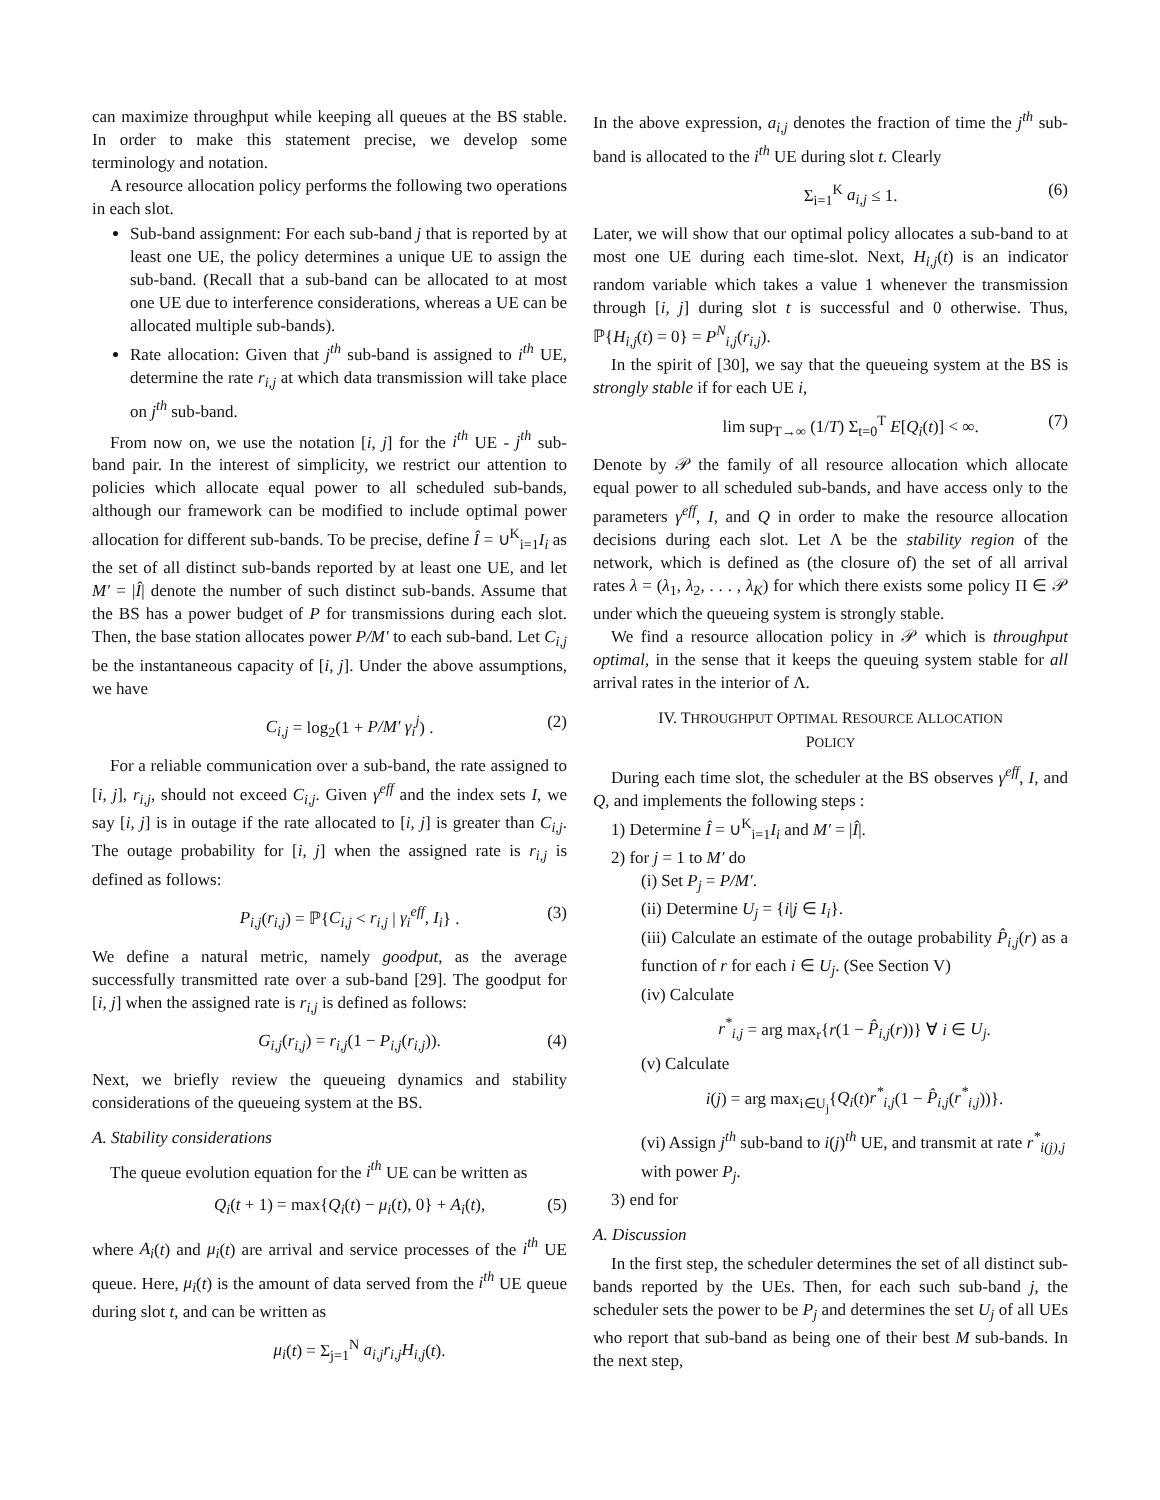can maximize throughput while keeping all queues at the BS stable. In order to make this statement precise, we develop some terminology and notation.
A resource allocation policy performs the following two operations in each slot.
Sub-band assignment: For each sub-band j that is reported by at least one UE, the policy determines a unique UE to assign the sub-band. (Recall that a sub-band can be allocated to at most one UE due to interference considerations, whereas a UE can be allocated multiple sub-bands).
Rate allocation: Given that j<sup>th</sup> sub-band is assigned to i<sup>th</sup> UE, determine the rate r<sub>i,j</sub> at which data transmission will take place on j<sup>th</sup> sub-band.
From now on, we use the notation [i, j] for the i<sup>th</sup> UE - j<sup>th</sup> sub-band pair. In the interest of simplicity, we restrict our attention to policies which allocate equal power to all scheduled sub-bands, although our framework can be modified to include optimal power allocation for different sub-bands. To be precise, define Î = ∪<sup>K</sup><sub>i=1</sub>I<sub>i</sub> as the set of all distinct sub-bands reported by at least one UE, and let M′ = |Î| denote the number of such distinct sub-bands. Assume that the BS has a power budget of P for transmissions during each slot. Then, the base station allocates power P/M′ to each sub-band. Let C<sub>i,j</sub> be the instantaneous capacity of [i, j]. Under the above assumptions, we have
C<sub>i,j</sub> = log<sub>2</sub>(1 + P/M′ γ<sub>i</sub><sup>j</sup>) . (2)
For a reliable communication over a sub-band, the rate assigned to [i, j], r<sub>i,j</sub>, should not exceed C<sub>i,j</sub>. Given γ<sup>eff</sup> and the index sets I, we say [i, j] is in outage if the rate allocated to [i, j] is greater than C<sub>i,j</sub>. The outage probability for [i, j] when the assigned rate is r<sub>i,j</sub> is defined as follows:
P<sub>i,j</sub>(r<sub>i,j</sub>) = ℙ{C<sub>i,j</sub> < r<sub>i,j</sub> | γ<sub>i</sub><sup>eff</sup>, I<sub>i</sub>} . (3)
We define a natural metric, namely goodput, as the average successfully transmitted rate over a sub-band [29]. The goodput for [i, j] when the assigned rate is r<sub>i,j</sub> is defined as follows:
G<sub>i,j</sub>(r<sub>i,j</sub>) = r<sub>i,j</sub>(1 − P<sub>i,j</sub>(r<sub>i,j</sub>)). (4)
Next, we briefly review the queueing dynamics and stability considerations of the queueing system at the BS.
A. Stability considerations
The queue evolution equation for the i<sup>th</sup> UE can be written as
Q<sub>i</sub>(t + 1) = max{Q<sub>i</sub>(t) − μ<sub>i</sub>(t), 0} + A<sub>i</sub>(t), (5)
where A<sub>i</sub>(t) and μ<sub>i</sub>(t) are arrival and service processes of the i<sup>th</sup> UE queue. Here, μ<sub>i</sub>(t) is the amount of data served from the i<sup>th</sup> UE queue during slot t, and can be written as
μ<sub>i</sub>(t) = Σ<sub>j=1</sub><sup>N</sup> a<sub>i,j</sub>r<sub>i,j</sub>H<sub>i,j</sub>(t).
In the above expression, a<sub>i,j</sub> denotes the fraction of time the j<sup>th</sup> sub-band is allocated to the i<sup>th</sup> UE during slot t. Clearly
Σ<sub>i=1</sub><sup>K</sup> a<sub>i,j</sub> ≤ 1. (6)
Later, we will show that our optimal policy allocates a sub-band to at most one UE during each time-slot. Next, H<sub>i,j</sub>(t) is an indicator random variable which takes a value 1 whenever the transmission through [i, j] during slot t is successful and 0 otherwise. Thus, ℙ{H<sub>i,j</sub>(t) = 0} = P<sup>N</sup><sub>i,j</sub>(r<sub>i,j</sub>).
In the spirit of [30], we say that the queueing system at the BS is strongly stable if for each UE i,
lim sup<sub>T→∞</sub> (1/T) Σ<sub>t=0</sub><sup>T</sup> E[Q<sub>i</sub>(t)] < ∞. (7)
Denote by 𝒫 the family of all resource allocation which allocate equal power to all scheduled sub-bands, and have access only to the parameters γ<sup>eff</sup>, I, and Q in order to make the resource allocation decisions during each slot. Let Λ be the stability region of the network, which is defined as (the closure of) the set of all arrival rates λ = (λ<sub>1</sub>, λ<sub>2</sub>, . . . , λ<sub>K</sub>) for which there exists some policy Π ∈ 𝒫 under which the queueing system is strongly stable.
We find a resource allocation policy in 𝒫 which is throughput optimal, in the sense that it keeps the queuing system stable for all arrival rates in the interior of Λ.
IV. THROUGHPUT OPTIMAL RESOURCE ALLOCATION
POLICY
During each time slot, the scheduler at the BS observes γ<sup>eff</sup>, I, and Q, and implements the following steps :
1) Determine Î = ∪<sup>K</sup><sub>i=1</sub>I<sub>i</sub> and M′ = |Î|.
2) for j = 1 to M′ do
(i) Set P<sub>j</sub> = P/M′.
(ii) Determine U<sub>j</sub> = {i|j ∈ I<sub>i</sub>}.
(iii) Calculate an estimate of the outage probability P̂<sub>i,j</sub>(r) as a function of r for each i ∈ U<sub>j</sub>. (See Section V)
(iv) Calculate
r<sup>*</sup><sub>i,j</sub> = arg max<sub>r</sub>{r(1 − P̂<sub>i,j</sub>(r))} ∀ i ∈ U<sub>j</sub>.
(v) Calculate
i(j) = arg max<sub>i∈U<sub>j</sub></sub>{Q<sub>i</sub>(t)r<sup>*</sup><sub>i,j</sub>(1 − P̂<sub>i,j</sub>(r<sup>*</sup><sub>i,j</sub>))}.
(vi) Assign j<sup>th</sup> sub-band to i(j)<sup>th</sup> UE, and transmit at rate r<sup>*</sup><sub>i(j),j</sub> with power P<sub>j</sub>.
3) end for
A. Discussion
In the first step, the scheduler determines the set of all distinct sub-bands reported by the UEs. Then, for each such sub-band j, the scheduler sets the power to be P<sub>j</sub> and determines the set U<sub>j</sub> of all UEs who report that sub-band as being one of their best M sub-bands. In the next step,